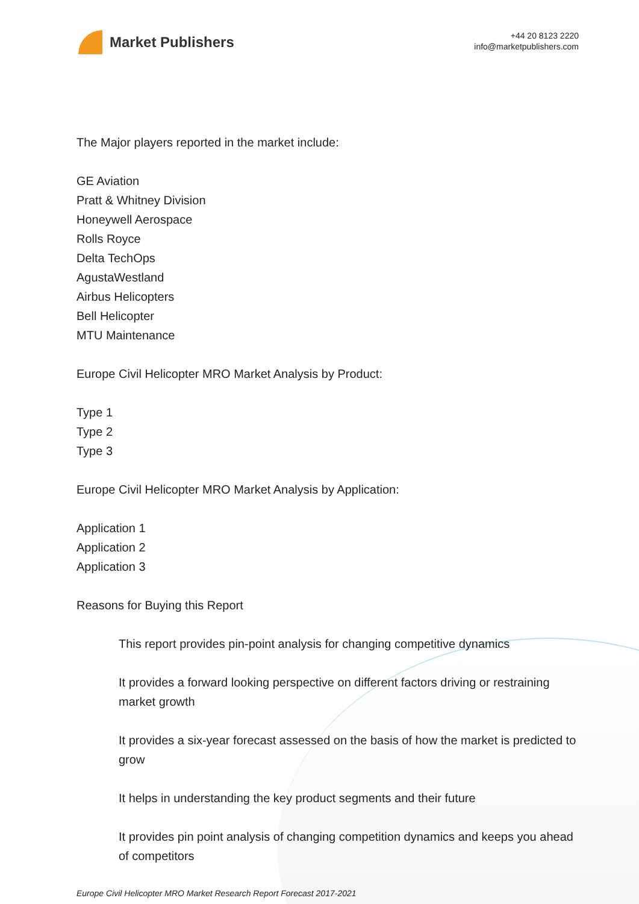Market Publishers
+44 20 8123 2220
info@marketpublishers.com
The Major players reported in the market include:
GE Aviation
Pratt & Whitney Division
Honeywell Aerospace
Rolls Royce
Delta TechOps
AgustaWestland
Airbus Helicopters
Bell Helicopter
MTU Maintenance
Europe Civil Helicopter MRO Market Analysis by Product:
Type 1
Type 2
Type 3
Europe Civil Helicopter MRO Market Analysis by Application:
Application 1
Application 2
Application 3
Reasons for Buying this Report
This report provides pin-point analysis for changing competitive dynamics
It provides a forward looking perspective on different factors driving or restraining market growth
It provides a six-year forecast assessed on the basis of how the market is predicted to grow
It helps in understanding the key product segments and their future
It provides pin point analysis of changing competition dynamics and keeps you ahead of competitors
Europe Civil Helicopter MRO Market Research Report Forecast 2017-2021